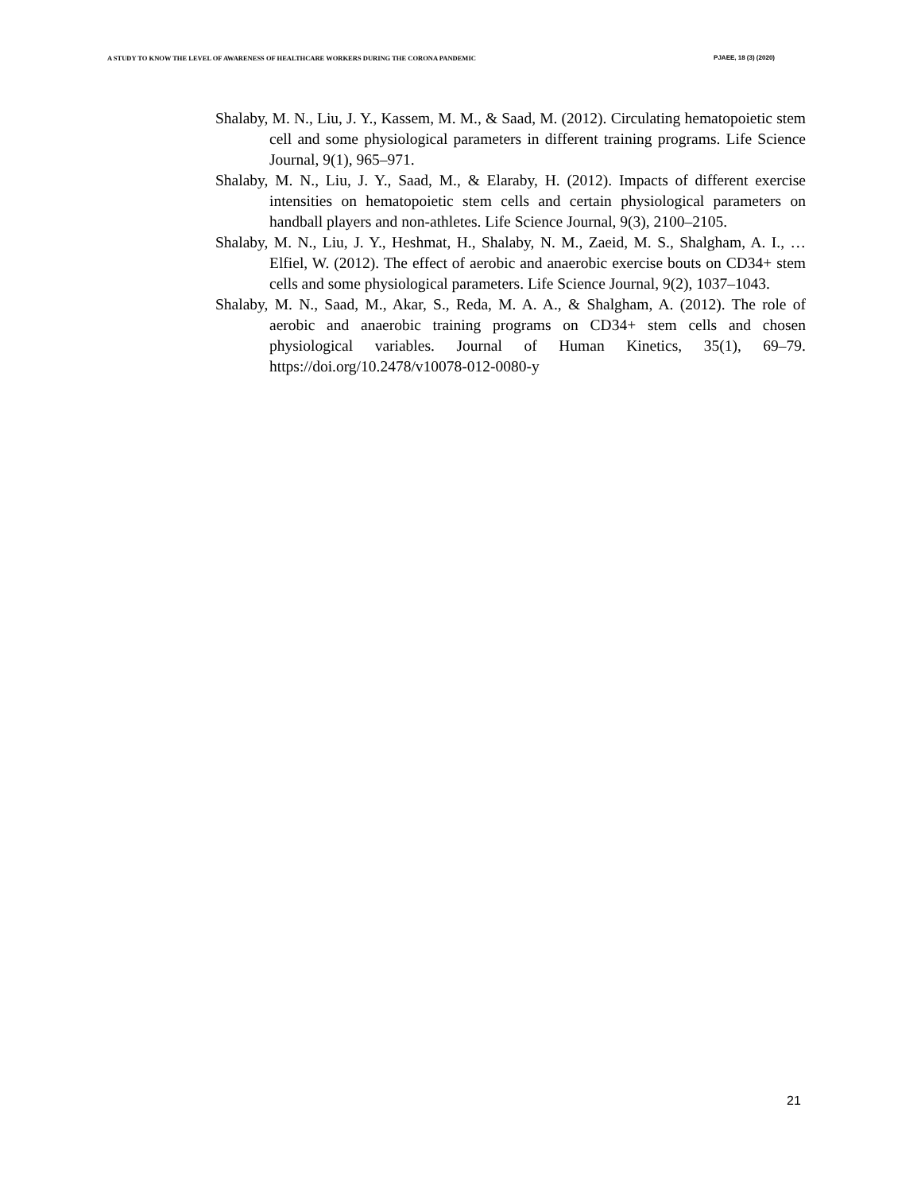A STUDY TO KNOW THE LEVEL OF AWARENESS OF HEALTHCARE WORKERS DURING THE CORONA PANDEMIC PJAEE, 18 (3) (2020)
Shalaby, M. N., Liu, J. Y., Kassem, M. M., & Saad, M. (2012). Circulating hematopoietic stem cell and some physiological parameters in different training programs. Life Science Journal, 9(1), 965–971.
Shalaby, M. N., Liu, J. Y., Saad, M., & Elaraby, H. (2012). Impacts of different exercise intensities on hematopoietic stem cells and certain physiological parameters on handball players and non-athletes. Life Science Journal, 9(3), 2100–2105.
Shalaby, M. N., Liu, J. Y., Heshmat, H., Shalaby, N. M., Zaeid, M. S., Shalgham, A. I., … Elfiel, W. (2012). The effect of aerobic and anaerobic exercise bouts on CD34+ stem cells and some physiological parameters. Life Science Journal, 9(2), 1037–1043.
Shalaby, M. N., Saad, M., Akar, S., Reda, M. A. A., & Shalgham, A. (2012). The role of aerobic and anaerobic training programs on CD34+ stem cells and chosen physiological variables. Journal of Human Kinetics, 35(1), 69–79. https://doi.org/10.2478/v10078-012-0080-y
21